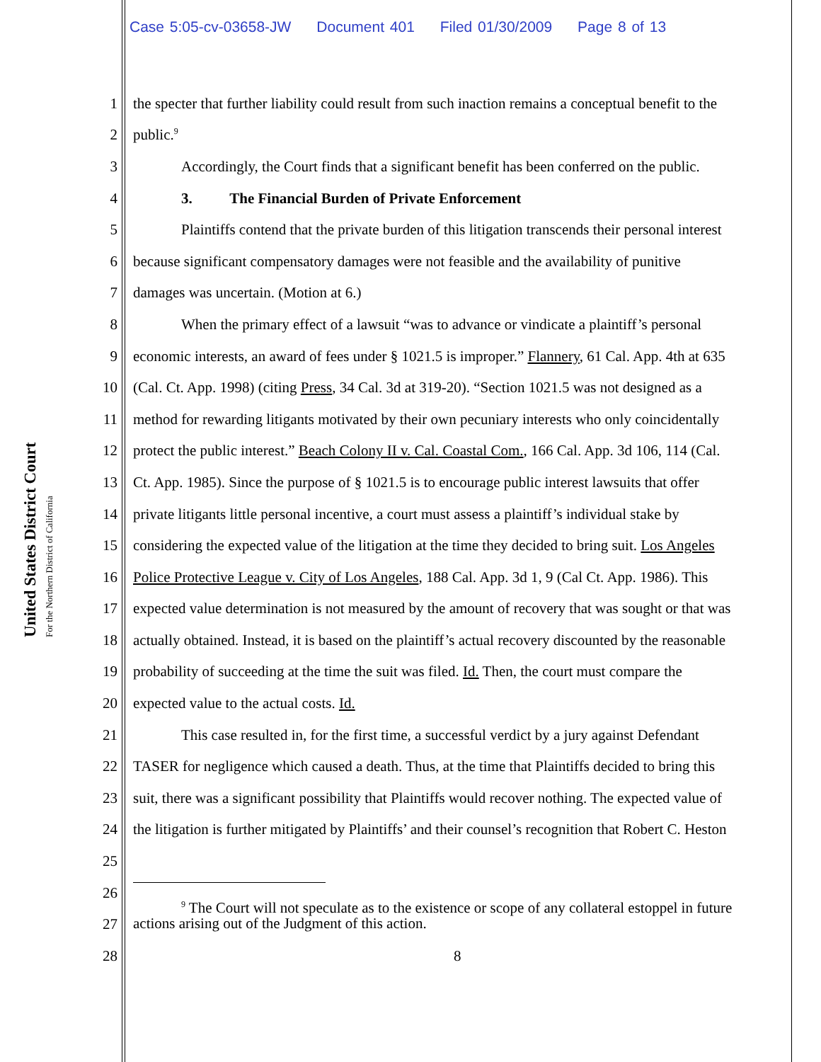United States District Court
For the Northern District of California
Case 5:05-cv-03658-JW Document 401 Filed 01/30/2009 Page 8 of 13
1 the specter that further liability could result from such inaction remains a conceptual benefit to the
2 public.<sup>9</sup>
3 Accordingly, the Court finds that a significant benefit has been conferred on the public.
4 3. The Financial Burden of Private Enforcement
5 Plaintiffs contend that the private burden of this litigation transcends their personal interest
6 because significant compensatory damages were not feasible and the availability of punitive
7 damages was uncertain. (Motion at 6.)
8 When the primary effect of a lawsuit “was to advance or vindicate a plaintiff’s personal
9 economic interests, an award of fees under § 1021.5 is improper.” Flannery, 61 Cal. App. 4th at 635
10 (Cal. Ct. App. 1998) (citing Press, 34 Cal. 3d at 319-20). “Section 1021.5 was not designed as a
11 method for rewarding litigants motivated by their own pecuniary interests who only coincidentally
12 protect the public interest.” Beach Colony II v. Cal. Coastal Com., 166 Cal. App. 3d 106, 114 (Cal.
13 Ct. App. 1985). Since the purpose of § 1021.5 is to encourage public interest lawsuits that offer
14 private litigants little personal incentive, a court must assess a plaintiff’s individual stake by
15 considering the expected value of the litigation at the time they decided to bring suit. Los Angeles
16 Police Protective League v. City of Los Angeles, 188 Cal. App. 3d 1, 9 (Cal Ct. App. 1986). This
17 expected value determination is not measured by the amount of recovery that was sought or that was
18 actually obtained. Instead, it is based on the plaintiff’s actual recovery discounted by the reasonable
19 probability of succeeding at the time the suit was filed. Id. Then, the court must compare the
20 expected value to the actual costs. Id.
21 This case resulted in, for the first time, a successful verdict by a jury against Defendant
22 TASER for negligence which caused a death. Thus, at the time that Plaintiffs decided to bring this
23 suit, there was a significant possibility that Plaintiffs would recover nothing. The expected value of
24 the litigation is further mitigated by Plaintiffs’ and their counsel’s recognition that Robert C. Heston
25
26
27
28 8
<sup>9</sup> The Court will not speculate as to the existence or scope of any collateral estoppel in future
actions arising out of the Judgment of this action.